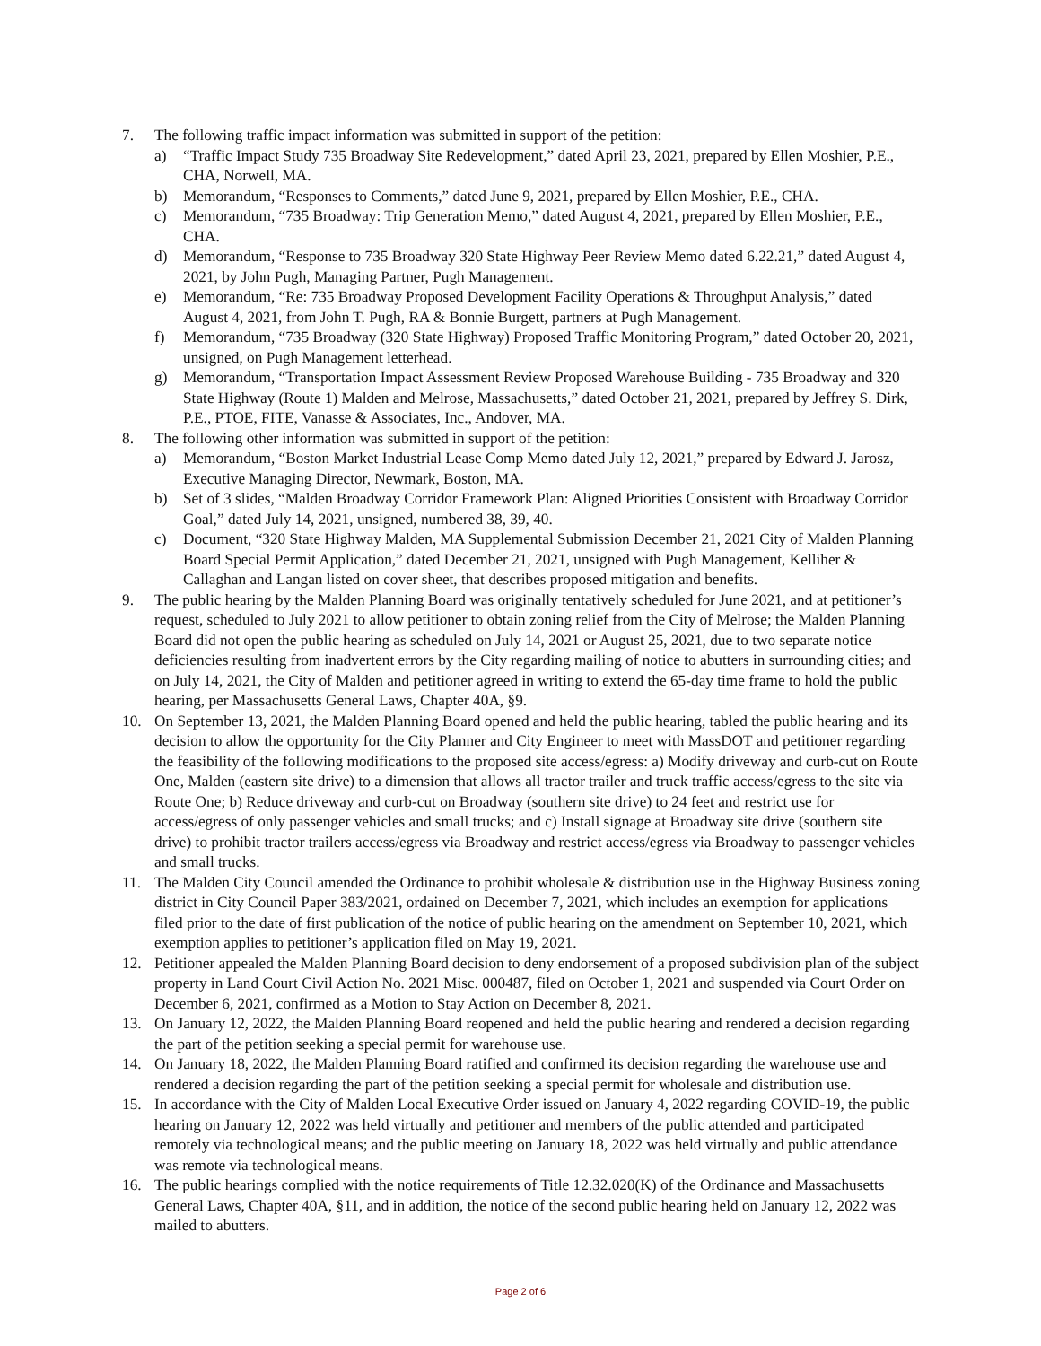7. The following traffic impact information was submitted in support of the petition:
a) “Traffic Impact Study 735 Broadway Site Redevelopment,” dated April 23, 2021, prepared by Ellen Moshier, P.E., CHA, Norwell, MA.
b) Memorandum, “Responses to Comments,” dated June 9, 2021, prepared by Ellen Moshier, P.E., CHA.
c) Memorandum, “735 Broadway: Trip Generation Memo,” dated August 4, 2021, prepared by Ellen Moshier, P.E., CHA.
d) Memorandum, “Response to 735 Broadway 320 State Highway Peer Review Memo dated 6.22.21,” dated August 4, 2021, by John Pugh, Managing Partner, Pugh Management.
e) Memorandum, “Re: 735 Broadway Proposed Development Facility Operations & Throughput Analysis,” dated August 4, 2021, from John T. Pugh, RA & Bonnie Burgett, partners at Pugh Management.
f) Memorandum, “735 Broadway (320 State Highway) Proposed Traffic Monitoring Program,” dated October 20, 2021, unsigned, on Pugh Management letterhead.
g) Memorandum, “Transportation Impact Assessment Review Proposed Warehouse Building - 735 Broadway and 320 State Highway (Route 1) Malden and Melrose, Massachusetts,” dated October 21, 2021, prepared by Jeffrey S. Dirk, P.E., PTOE, FITE, Vanasse & Associates, Inc., Andover, MA.
8. The following other information was submitted in support of the petition:
a) Memorandum, “Boston Market Industrial Lease Comp Memo dated July 12, 2021,” prepared by Edward J. Jarosz, Executive Managing Director, Newmark, Boston, MA.
b) Set of 3 slides, “Malden Broadway Corridor Framework Plan: Aligned Priorities Consistent with Broadway Corridor Goal,” dated July 14, 2021, unsigned, numbered 38, 39, 40.
c) Document, “320 State Highway Malden, MA Supplemental Submission December 21, 2021 City of Malden Planning Board Special Permit Application,” dated December 21, 2021, unsigned with Pugh Management, Kelliher & Callaghan and Langan listed on cover sheet, that describes proposed mitigation and benefits.
9. The public hearing by the Malden Planning Board was originally tentatively scheduled for June 2021, and at petitioner’s request, scheduled to July 2021 to allow petitioner to obtain zoning relief from the City of Melrose; the Malden Planning Board did not open the public hearing as scheduled on July 14, 2021 or August 25, 2021, due to two separate notice deficiencies resulting from inadvertent errors by the City regarding mailing of notice to abutters in surrounding cities; and on July 14, 2021, the City of Malden and petitioner agreed in writing to extend the 65-day time frame to hold the public hearing, per Massachusetts General Laws, Chapter 40A, §9.
10. On September 13, 2021, the Malden Planning Board opened and held the public hearing, tabled the public hearing and its decision to allow the opportunity for the City Planner and City Engineer to meet with MassDOT and petitioner regarding the feasibility of the following modifications to the proposed site access/egress: a) Modify driveway and curb-cut on Route One, Malden (eastern site drive) to a dimension that allows all tractor trailer and truck traffic access/egress to the site via Route One; b) Reduce driveway and curb-cut on Broadway (southern site drive) to 24 feet and restrict use for access/egress of only passenger vehicles and small trucks; and c) Install signage at Broadway site drive (southern site drive) to prohibit tractor trailers access/egress via Broadway and restrict access/egress via Broadway to passenger vehicles and small trucks.
11. The Malden City Council amended the Ordinance to prohibit wholesale & distribution use in the Highway Business zoning district in City Council Paper 383/2021, ordained on December 7, 2021, which includes an exemption for applications filed prior to the date of first publication of the notice of public hearing on the amendment on September 10, 2021, which exemption applies to petitioner’s application filed on May 19, 2021.
12. Petitioner appealed the Malden Planning Board decision to deny endorsement of a proposed subdivision plan of the subject property in Land Court Civil Action No. 2021 Misc. 000487, filed on October 1, 2021 and suspended via Court Order on December 6, 2021, confirmed as a Motion to Stay Action on December 8, 2021.
13. On January 12, 2022, the Malden Planning Board reopened and held the public hearing and rendered a decision regarding the part of the petition seeking a special permit for warehouse use.
14. On January 18, 2022, the Malden Planning Board ratified and confirmed its decision regarding the warehouse use and rendered a decision regarding the part of the petition seeking a special permit for wholesale and distribution use.
15. In accordance with the City of Malden Local Executive Order issued on January 4, 2022 regarding COVID-19, the public hearing on January 12, 2022 was held virtually and petitioner and members of the public attended and participated remotely via technological means; and the public meeting on January 18, 2022 was held virtually and public attendance was remote via technological means.
16. The public hearings complied with the notice requirements of Title 12.32.020(K) of the Ordinance and Massachusetts General Laws, Chapter 40A, §11, and in addition, the notice of the second public hearing held on January 12, 2022 was mailed to abutters.
Page 2 of 6